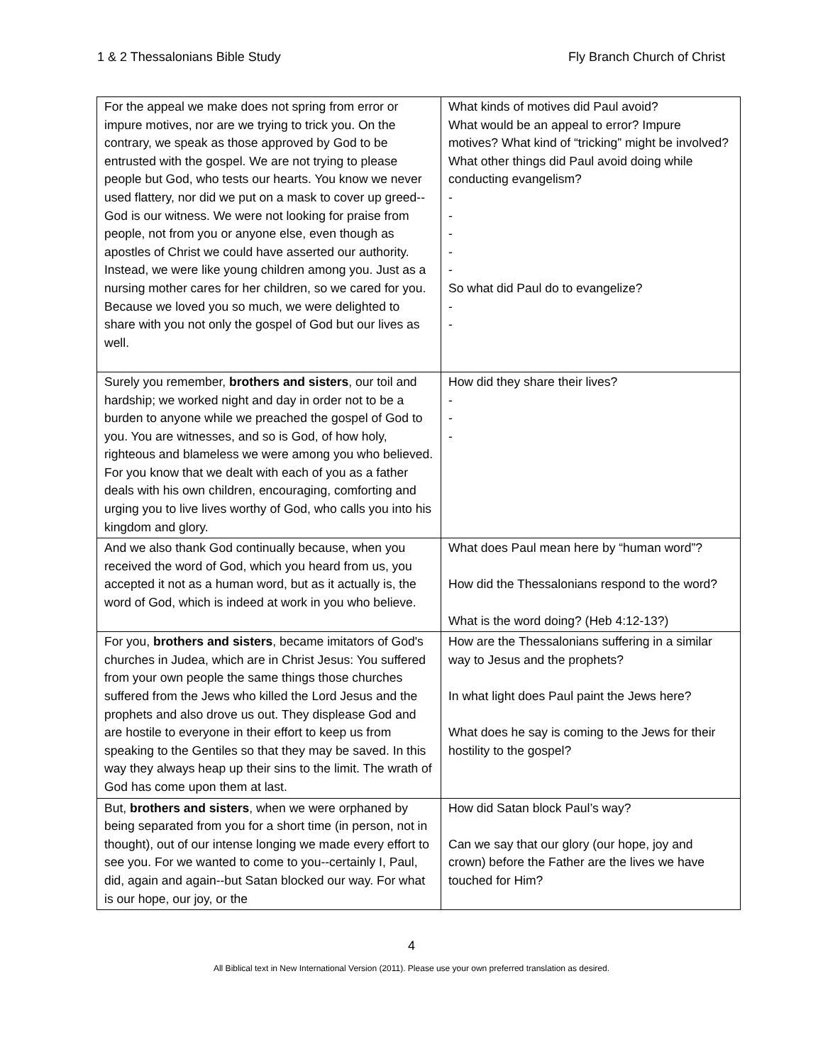1 & 2 Thessalonians Bible Study Fly Branch Church of Christ
| For the appeal we make does not spring from error or impure motives, nor are we trying to trick you. On the contrary, we speak as those approved by God to be entrusted with the gospel. We are not trying to please people but God, who tests our hearts. You know we never used flattery, nor did we put on a mask to cover up greed--God is our witness. We were not looking for praise from people, not from you or anyone else, even though as apostles of Christ we could have asserted our authority. Instead, we were like young children among you. Just as a nursing mother cares for her children, so we cared for you. Because we loved you so much, we were delighted to share with you not only the gospel of God but our lives as well. | What kinds of motives did Paul avoid? What would be an appeal to error? Impure motives? What kind of “tricking” might be involved? What other things did Paul avoid doing while conducting evangelism? - - - - - So what did Paul do to evangelize? - - |
| Surely you remember, brothers and sisters , our toil and hardship; we worked night and day in order not to be a burden to anyone while we preached the gospel of God to you. You are witnesses, and so is God, of how holy, righteous and blameless we were among you who believed. For you know that we dealt with each of you as a father deals with his own children, encouraging, comforting and urging you to live lives worthy of God, who calls you into his kingdom and glory. | How did they share their lives? - - - |
| And we also thank God continually because, when you received the word of God, which you heard from us, you accepted it not as a human word, but as it actually is, the word of God, which is indeed at work in you who believe. | What does Paul mean here by “human word”? How did the Thessalonians respond to the word? What is the word doing? (Heb 4:12-13?) |
| For you, brothers and sisters , became imitators of God's churches in Judea, which are in Christ Jesus: You suffered from your own people the same things those churches suffered from the Jews who killed the Lord Jesus and the prophets and also drove us out. They displease God and are hostile to everyone in their effort to keep us from speaking to the Gentiles so that they may be saved. In this way they always heap up their sins to the limit. The wrath of God has come upon them at last. | How are the Thessalonians suffering in a similar way to Jesus and the prophets? In what light does Paul paint the Jews here? What does he say is coming to the Jews for their hostility to the gospel? |
| But, brothers and sisters , when we were orphaned by being separated from you for a short time (in person, not in thought), out of our intense longing we made every effort to see you. For we wanted to come to you--certainly I, Paul, did, again and again--but Satan blocked our way. For what is our hope, our joy, or the | How did Satan block Paul’s way? Can we say that our glory (our hope, joy and crown) before the Father are the lives we have touched for Him? |
4
All Biblical text in New International Version (2011). Please use your own preferred translation as desired.